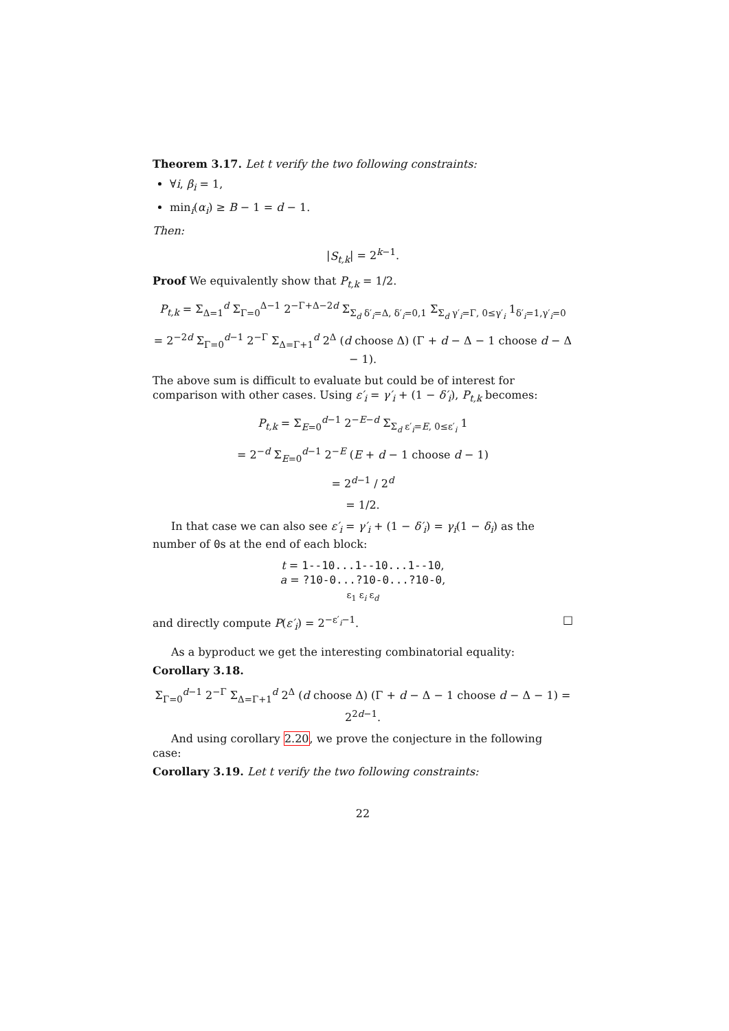Theorem 3.17. Let t verify the two following constraints:
∀i, β<sub>i</sub> = 1,
min<sub>i</sub>(α<sub>i</sub>) ≥ B − 1 = d − 1.
Then:
|S<sub>t,k</sub>| = 2<sup>k−1</sup>.
Proof We equivalently show that P<sub>t,k</sub> = 1/2.
P<sub>t,k</sub> = Σ<sub>Δ=1</sub><sup>d</sup> Σ<sub>Γ=0</sub><sup>Δ−1</sup> 2<sup>−Γ+Δ−2d</sup> Σ<sub>Σ<sub>d</sub> δ′<sub>i</sub>=Δ, δ′<sub>i</sub>=0,1</sub> Σ<sub>Σ<sub>d</sub> γ′<sub>i</sub>=Γ, 0≤γ′<sub>i</sub></sub> 1<sub>δ′<sub>i</sub>=1,γ′<sub>i</sub>=0</sub>
= 2<sup>−2d</sup> Σ<sub>Γ=0</sub><sup>d−1</sup> 2<sup>−Γ</sup> Σ<sub>Δ=Γ+1</sub><sup>d</sup> 2<sup>Δ</sup> (d choose Δ) (Γ + d − Δ − 1 choose d − Δ − 1).
The above sum is difficult to evaluate but could be of interest for comparison with other cases. Using ε′<sub>i</sub> = γ′<sub>i</sub> + (1 − δ′<sub>i</sub>), P<sub>t,k</sub> becomes:
P<sub>t,k</sub> = Σ<sub>E=0</sub><sup>d−1</sup> 2<sup>−E−d</sup> Σ<sub>Σ<sub>d</sub> ε′<sub>i</sub>=E, 0≤ε′<sub>i</sub></sub> 1
= 2<sup>−d</sup> Σ<sub>E=0</sub><sup>d−1</sup> 2<sup>−E</sup> (E + d − 1 choose d − 1)
= 2<sup>d−1</sup> / 2<sup>d</sup>
= 1/2.
In that case we can also see ε′<sub>i</sub> = γ′<sub>i</sub> + (1 − δ′<sub>i</sub>) = γ<sub>i</sub>(1 − δ<sub>i</sub>) as the number of 0s at the end of each block:
t = 1--10...1--10...1--10,
a = ?10-0...?10-0...?10-0,
ε<sub>1</sub> ε<sub>i</sub> ε<sub>d</sub>
and directly compute P(ε′<sub>i</sub>) = 2<sup>−ε′<sub>i</sub>−1</sup>. □
As a byproduct we get the interesting combinatorial equality:
Corollary 3.18.
Σ<sub>Γ=0</sub><sup>d−1</sup> 2<sup>−Γ</sup> Σ<sub>Δ=Γ+1</sub><sup>d</sup> 2<sup>Δ</sup> (d choose Δ) (Γ + d − Δ − 1 choose d − Δ − 1) = 2<sup>2d−1</sup>.
And using corollary 2.20, we prove the conjecture in the following case:
Corollary 3.19. Let t verify the two following constraints:
22